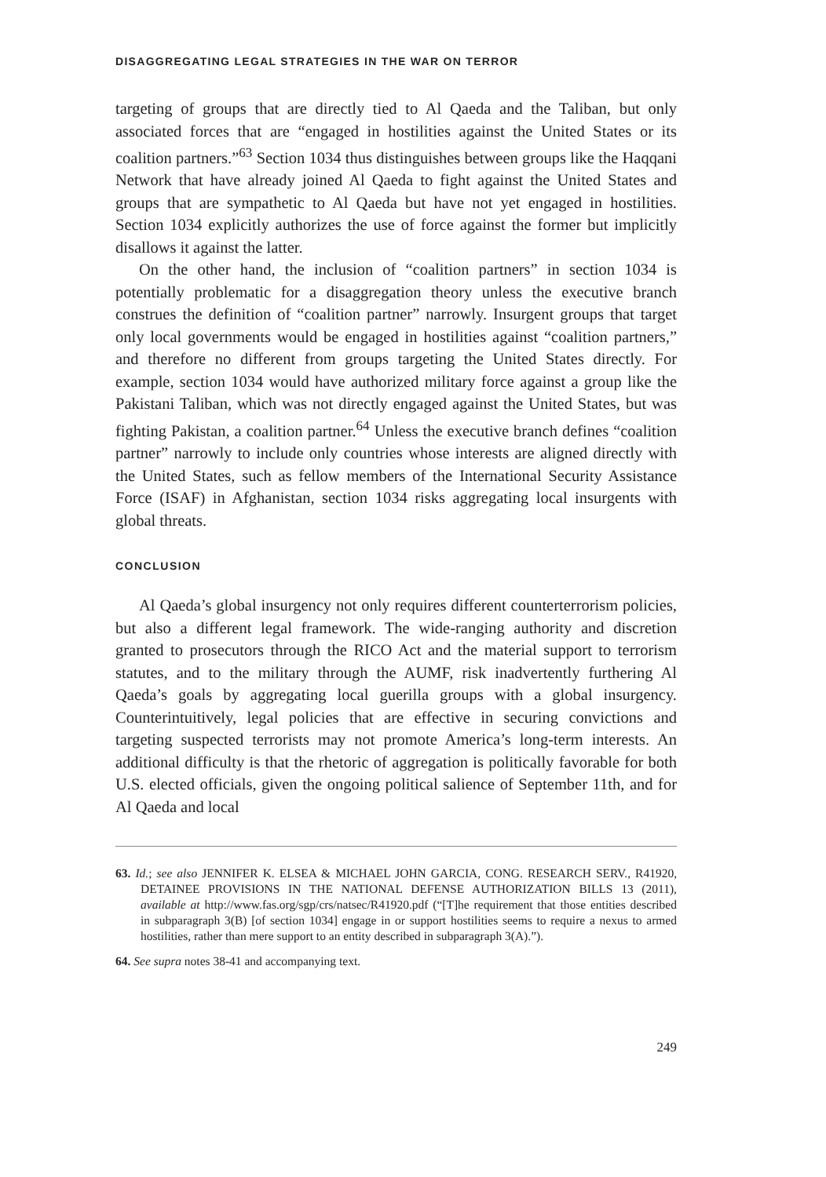DISAGGREGATING LEGAL STRATEGIES IN THE WAR ON TERROR
targeting of groups that are directly tied to Al Qaeda and the Taliban, but only associated forces that are “engaged in hostilities against the United States or its coalition partners.”<sup>63</sup> Section 1034 thus distinguishes between groups like the Haqqani Network that have already joined Al Qaeda to fight against the United States and groups that are sympathetic to Al Qaeda but have not yet engaged in hostilities. Section 1034 explicitly authorizes the use of force against the former but implicitly disallows it against the latter.
On the other hand, the inclusion of “coalition partners” in section 1034 is potentially problematic for a disaggregation theory unless the executive branch construes the definition of “coalition partner” narrowly. Insurgent groups that target only local governments would be engaged in hostilities against “coalition partners,” and therefore no different from groups targeting the United States directly. For example, section 1034 would have authorized military force against a group like the Pakistani Taliban, which was not directly engaged against the United States, but was fighting Pakistan, a coalition partner.<sup>64</sup> Unless the executive branch defines “coalition partner” narrowly to include only countries whose interests are aligned directly with the United States, such as fellow members of the International Security Assistance Force (ISAF) in Afghanistan, section 1034 risks aggregating local insurgents with global threats.
CONCLUSION
Al Qaeda’s global insurgency not only requires different counterterrorism policies, but also a different legal framework. The wide-ranging authority and discretion granted to prosecutors through the RICO Act and the material support to terrorism statutes, and to the military through the AUMF, risk inadvertently furthering Al Qaeda’s goals by aggregating local guerilla groups with a global insurgency. Counterintuitively, legal policies that are effective in securing convictions and targeting suspected terrorists may not promote America’s long-term interests. An additional difficulty is that the rhetoric of aggregation is politically favorable for both U.S. elected officials, given the ongoing political salience of September 11th, and for Al Qaeda and local
63. Id.; see also JENNIFER K. ELSEA & MICHAEL JOHN GARCIA, CONG. RESEARCH SERV., R41920, DETAINEE PROVISIONS IN THE NATIONAL DEFENSE AUTHORIZATION BILLS 13 (2011), available at http://www.fas.org/sgp/crs/natsec/R41920.pdf (“[T]he requirement that those entities described in subparagraph 3(B) [of section 1034] engage in or support hostilities seems to require a nexus to armed hostilities, rather than mere support to an entity described in subparagraph 3(A).”).
64. See supra notes 38-41 and accompanying text.
249